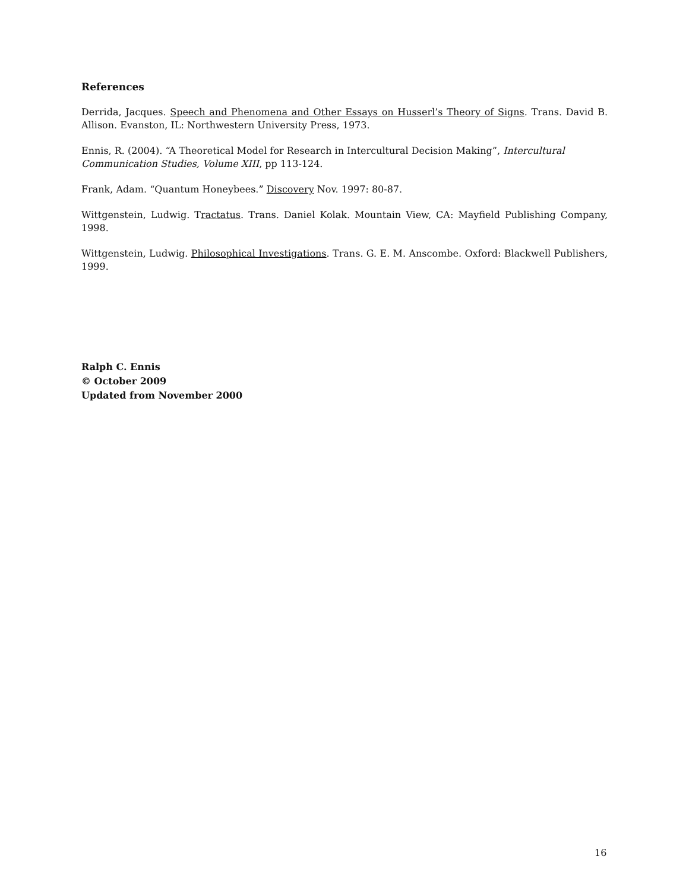References
Derrida, Jacques. Speech and Phenomena and Other Essays on Husserl’s Theory of Signs. Trans. David B. Allison. Evanston, IL: Northwestern University Press, 1973.
Ennis, R. (2004). “A Theoretical Model for Research in Intercultural Decision Making”, Intercultural Communication Studies, Volume XIII, pp 113-124.
Frank, Adam. “Quantum Honeybees.” Discovery Nov. 1997: 80-87.
Wittgenstein, Ludwig. Tractatus. Trans. Daniel Kolak. Mountain View, CA: Mayfield Publishing Company, 1998.
Wittgenstein, Ludwig. Philosophical Investigations. Trans. G. E. M. Anscombe. Oxford: Blackwell Publishers, 1999.
Ralph C. Ennis
© October 2009
Updated from November 2000
16